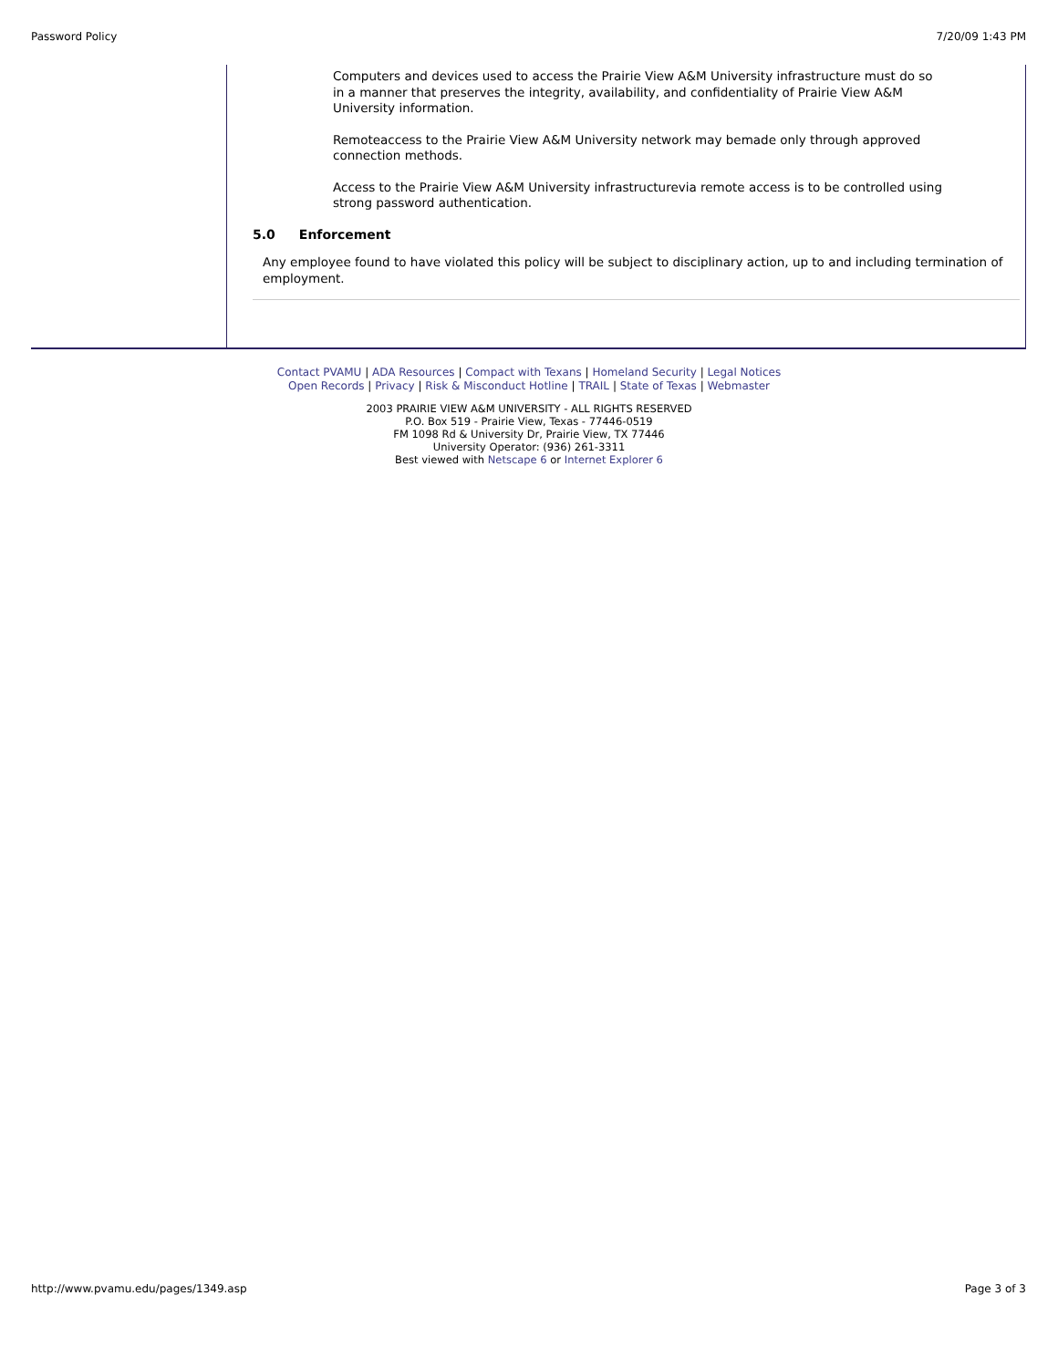Password Policy 7/20/09 1:43 PM
Computers and devices used to access the Prairie View A&M University infrastructure must do so in a manner that preserves the integrity, availability, and confidentiality of Prairie View A&M University information.
Remoteaccess to the Prairie View A&M University network may bemade only through approved connection methods.
Access to the Prairie View A&M University infrastructurevia remote access is to be controlled using strong password authentication.
5.0 Enforcement
Any employee found to have violated this policy will be subject to disciplinary action, up to and including termination of employment.
Contact PVAMU | ADA Resources | Compact with Texans | Homeland Security | Legal Notices
Open Records | Privacy | Risk & Misconduct Hotline | TRAIL | State of Texas | Webmaster
2003 PRAIRIE VIEW A&M UNIVERSITY - ALL RIGHTS RESERVED
P.O. Box 519 - Prairie View, Texas - 77446-0519
FM 1098 Rd & University Dr, Prairie View, TX 77446
University Operator: (936) 261-3311
Best viewed with Netscape 6 or Internet Explorer 6
http://www.pvamu.edu/pages/1349.asp Page 3 of 3